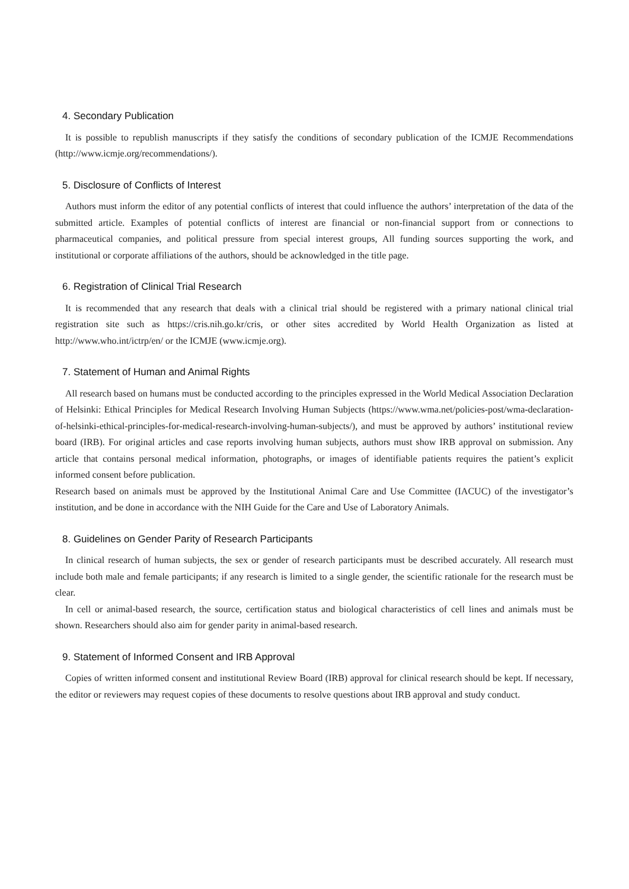4. Secondary Publication
It is possible to republish manuscripts if they satisfy the conditions of secondary publication of the ICMJE Recommendations (http://www.icmje.org/recommendations/).
5. Disclosure of Conflicts of Interest
Authors must inform the editor of any potential conflicts of interest that could influence the authors’ interpretation of the data of the submitted article. Examples of potential conflicts of interest are financial or non-financial support from or connections to pharmaceutical companies, and political pressure from special interest groups, All funding sources supporting the work, and institutional or corporate affiliations of the authors, should be acknowledged in the title page.
6. Registration of Clinical Trial Research
It is recommended that any research that deals with a clinical trial should be registered with a primary national clinical trial registration site such as https://cris.nih.go.kr/cris, or other sites accredited by World Health Organization as listed at http://www.who.int/ictrp/en/ or the ICMJE (www.icmje.org).
7. Statement of Human and Animal Rights
All research based on humans must be conducted according to the principles expressed in the World Medical Association Declaration of Helsinki: Ethical Principles for Medical Research Involving Human Subjects (https://www.wma.net/policies-post/wma-declaration-of-helsinki-ethical-principles-for-medical-research-involving-human-subjects/), and must be approved by authors’ institutional review board (IRB). For original articles and case reports involving human subjects, authors must show IRB approval on submission. Any article that contains personal medical information, photographs, or images of identifiable patients requires the patient’s explicit informed consent before publication.
Research based on animals must be approved by the Institutional Animal Care and Use Committee (IACUC) of the investigator’s institution, and be done in accordance with the NIH Guide for the Care and Use of Laboratory Animals.
8. Guidelines on Gender Parity of Research Participants
In clinical research of human subjects, the sex or gender of research participants must be described accurately. All research must include both male and female participants; if any research is limited to a single gender, the scientific rationale for the research must be clear.
In cell or animal-based research, the source, certification status and biological characteristics of cell lines and animals must be shown. Researchers should also aim for gender parity in animal-based research.
9. Statement of Informed Consent and IRB Approval
Copies of written informed consent and institutional Review Board (IRB) approval for clinical research should be kept. If necessary, the editor or reviewers may request copies of these documents to resolve questions about IRB approval and study conduct.